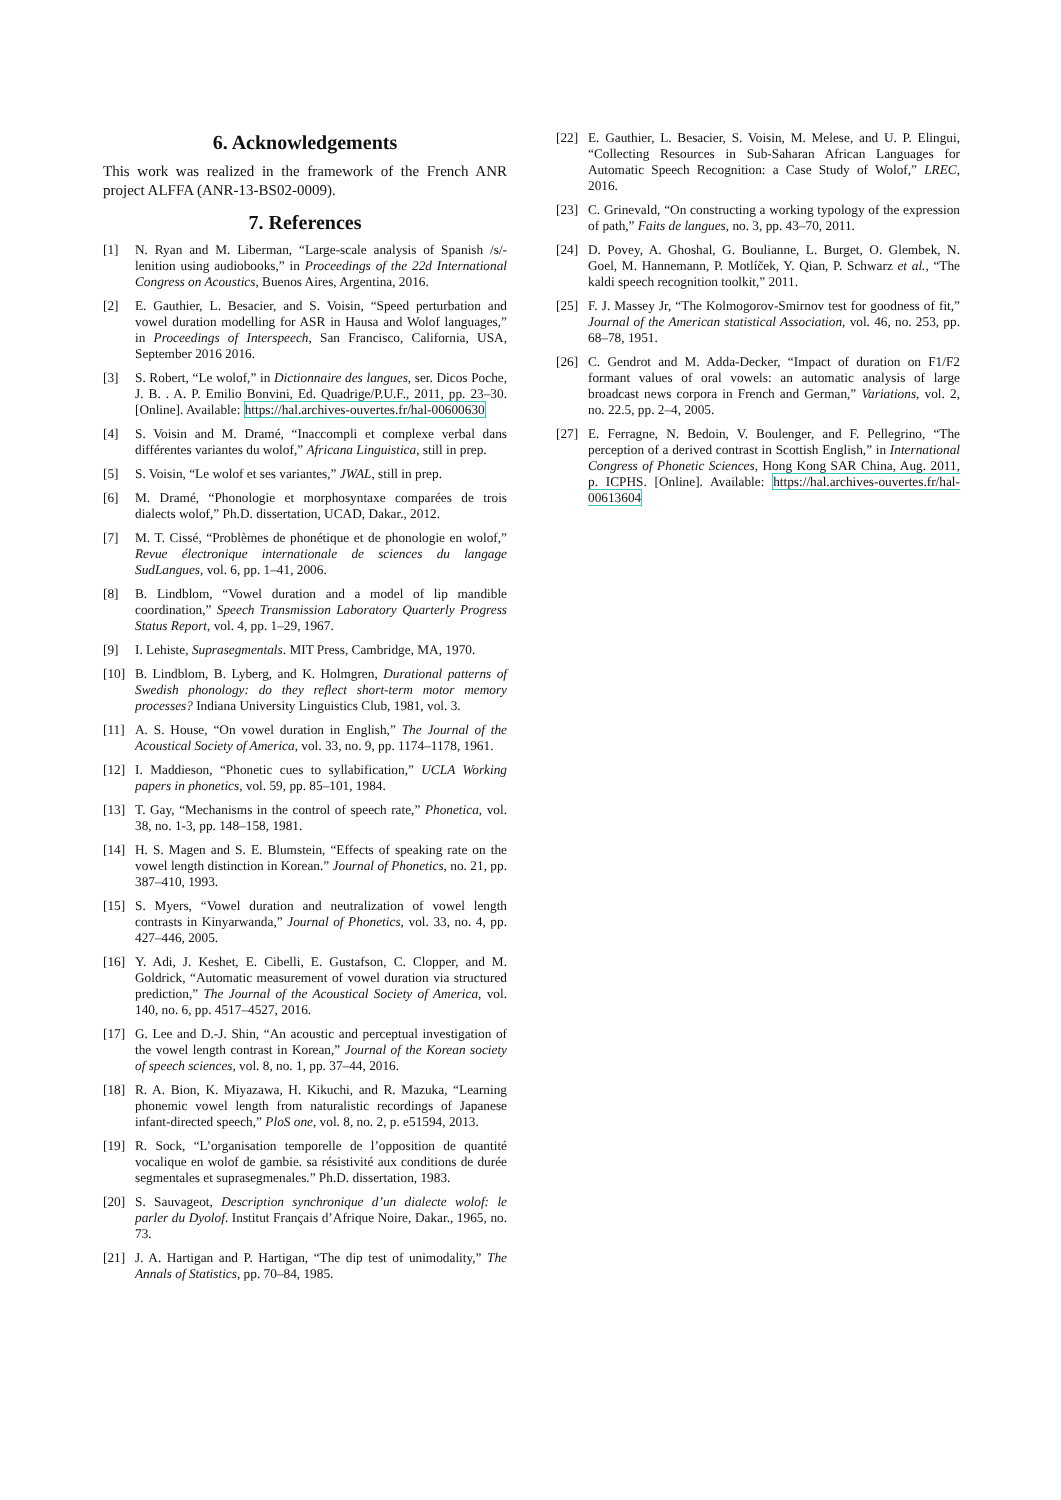6. Acknowledgements
This work was realized in the framework of the French ANR project ALFFA (ANR-13-BS02-0009).
7. References
[1] N. Ryan and M. Liberman, “Large-scale analysis of Spanish /s/-lenition using audiobooks,” in Proceedings of the 22d International Congress on Acoustics, Buenos Aires, Argentina, 2016.
[2] E. Gauthier, L. Besacier, and S. Voisin, “Speed perturbation and vowel duration modelling for ASR in Hausa and Wolof languages,” in Proceedings of Interspeech, San Francisco, California, USA, September 2016 2016.
[3] S. Robert, “Le wolof,” in Dictionnaire des langues, ser. Dicos Poche, J. B. . A. P. Emilio Bonvini, Ed. Quadrige/P.U.F., 2011, pp. 23–30. [Online]. Available: https://hal.archives-ouvertes.fr/hal-00600630
[4] S. Voisin and M. Dramé, “Inaccompli et complexe verbal dans différentes variantes du wolof,” Africana Linguistica, still in prep.
[5] S. Voisin, “Le wolof et ses variantes,” JWAL, still in prep.
[6] M. Dramé, “Phonologie et morphosyntaxe comparées de trois dialects wolof,” Ph.D. dissertation, UCAD, Dakar., 2012.
[7] M. T. Cissé, “Problèmes de phonétique et de phonologie en wolof,” Revue électronique internationale de sciences du langage SudLangues, vol. 6, pp. 1–41, 2006.
[8] B. Lindblom, “Vowel duration and a model of lip mandible coordination,” Speech Transmission Laboratory Quarterly Progress Status Report, vol. 4, pp. 1–29, 1967.
[9] I. Lehiste, Suprasegmentals. MIT Press, Cambridge, MA, 1970.
[10] B. Lindblom, B. Lyberg, and K. Holmgren, Durational patterns of Swedish phonology: do they reflect short-term motor memory processes? Indiana University Linguistics Club, 1981, vol. 3.
[11] A. S. House, “On vowel duration in English,” The Journal of the Acoustical Society of America, vol. 33, no. 9, pp. 1174–1178, 1961.
[12] I. Maddieson, “Phonetic cues to syllabification,” UCLA Working papers in phonetics, vol. 59, pp. 85–101, 1984.
[13] T. Gay, “Mechanisms in the control of speech rate,” Phonetica, vol. 38, no. 1-3, pp. 148–158, 1981.
[14] H. S. Magen and S. E. Blumstein, “Effects of speaking rate on the vowel length distinction in Korean.” Journal of Phonetics, no. 21, pp. 387–410, 1993.
[15] S. Myers, “Vowel duration and neutralization of vowel length contrasts in Kinyarwanda,” Journal of Phonetics, vol. 33, no. 4, pp. 427–446, 2005.
[16] Y. Adi, J. Keshet, E. Cibelli, E. Gustafson, C. Clopper, and M. Goldrick, “Automatic measurement of vowel duration via structured prediction,” The Journal of the Acoustical Society of America, vol. 140, no. 6, pp. 4517–4527, 2016.
[17] G. Lee and D.-J. Shin, “An acoustic and perceptual investigation of the vowel length contrast in Korean,” Journal of the Korean society of speech sciences, vol. 8, no. 1, pp. 37–44, 2016.
[18] R. A. Bion, K. Miyazawa, H. Kikuchi, and R. Mazuka, “Learning phonemic vowel length from naturalistic recordings of Japanese infant-directed speech,” PloS one, vol. 8, no. 2, p. e51594, 2013.
[19] R. Sock, “L’organisation temporelle de l’opposition de quantité vocalique en wolof de gambie. sa résistivité aux conditions de durée segmentales et suprasegmenales.” Ph.D. dissertation, 1983.
[20] S. Sauvageot, Description synchronique d’un dialecte wolof: le parler du Dyolof. Institut Français d’Afrique Noire, Dakar., 1965, no. 73.
[21] J. A. Hartigan and P. Hartigan, “The dip test of unimodality,” The Annals of Statistics, pp. 70–84, 1985.
[22] E. Gauthier, L. Besacier, S. Voisin, M. Melese, and U. P. Elingui, “Collecting Resources in Sub-Saharan African Languages for Automatic Speech Recognition: a Case Study of Wolof,” LREC, 2016.
[23] C. Grinevald, “On constructing a working typology of the expression of path,” Faits de langues, no. 3, pp. 43–70, 2011.
[24] D. Povey, A. Ghoshal, G. Boulianne, L. Burget, O. Glembek, N. Goel, M. Hannemann, P. Motlíček, Y. Qian, P. Schwarz et al., “The kaldi speech recognition toolkit,” 2011.
[25] F. J. Massey Jr, “The Kolmogorov-Smirnov test for goodness of fit,” Journal of the American statistical Association, vol. 46, no. 253, pp. 68–78, 1951.
[26] C. Gendrot and M. Adda-Decker, “Impact of duration on F1/F2 formant values of oral vowels: an automatic analysis of large broadcast news corpora in French and German,” Variations, vol. 2, no. 22.5, pp. 2–4, 2005.
[27] E. Ferragne, N. Bedoin, V. Boulenger, and F. Pellegrino, “The perception of a derived contrast in Scottish English,” in International Congress of Phonetic Sciences, Hong Kong SAR China, Aug. 2011, p. ICPHS. [Online]. Available: https://hal.archives-ouvertes.fr/hal-00613604